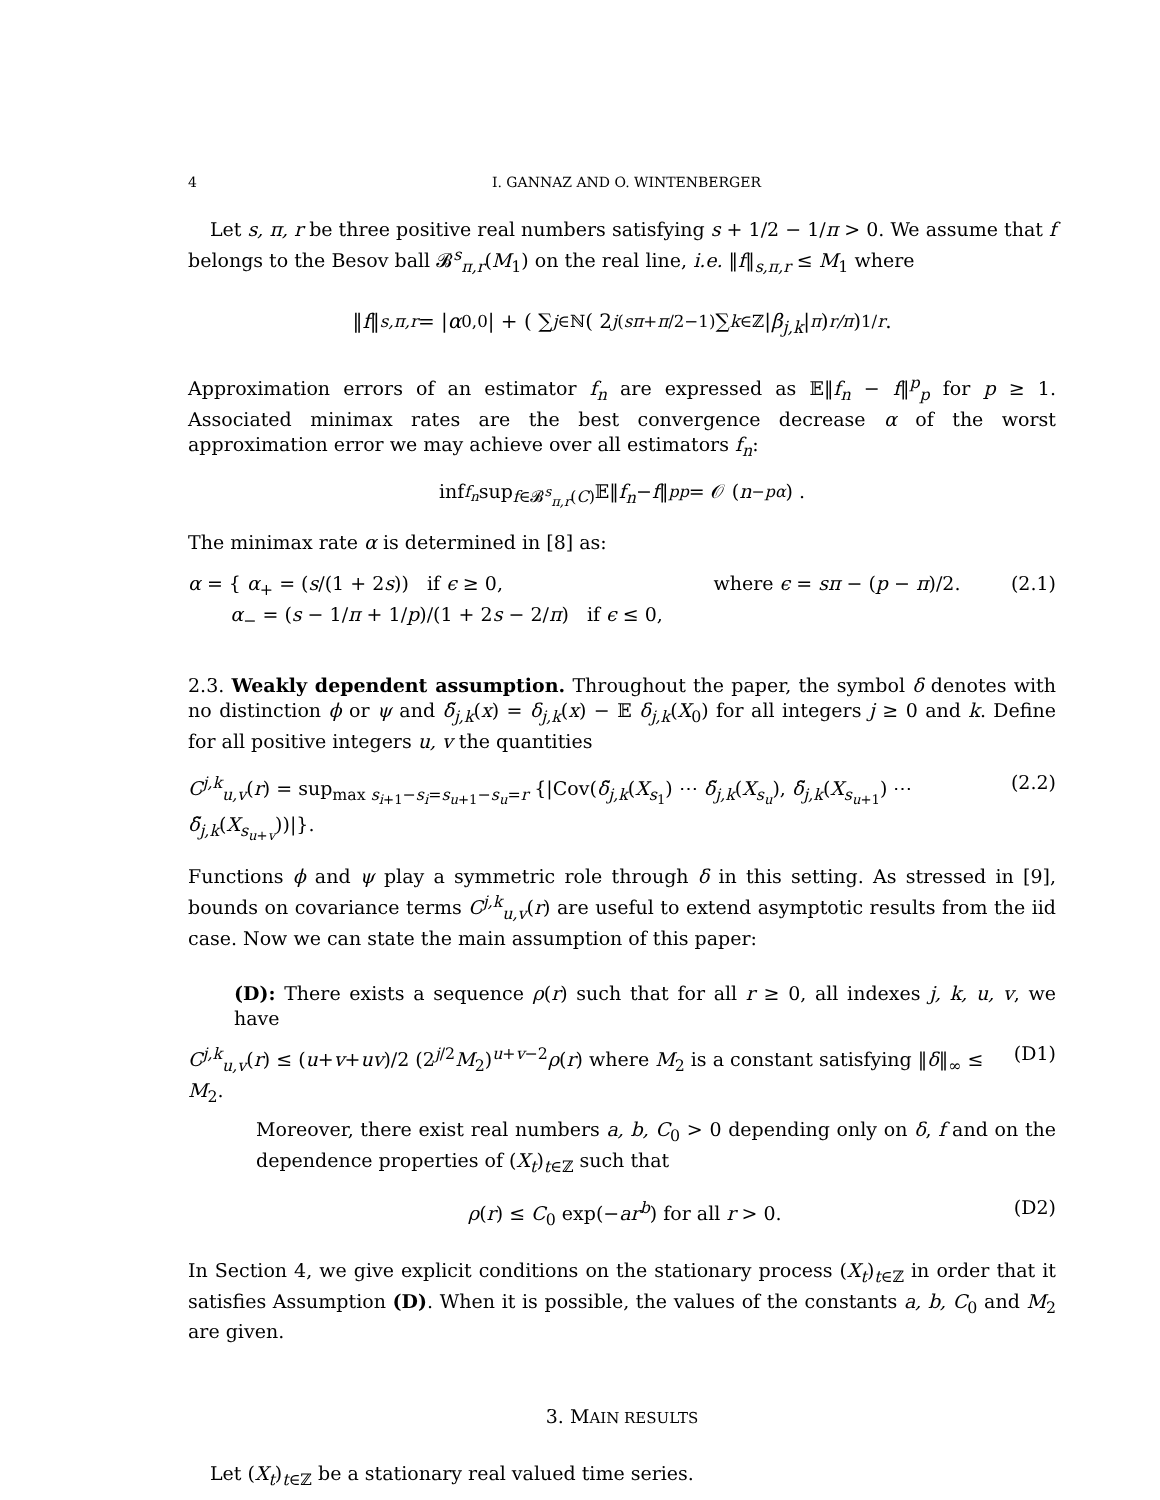4 I. GANNAZ AND O. WINTENBERGER
Let s, π, r be three positive real numbers satisfying s + 1/2 − 1/π > 0. We assume that f belongs to the Besov ball 𝓑<sup>s</sup><sub>π,r</sub>(M<sub>1</sub>) on the real line, i.e. ‖f‖<sub>s,π,r</sub> ≤ M<sub>1</sub> where
‖ f ‖<sub>s,π,r</sub> = | α<sub>0,0</sub>| + ( ∑<sub>j∈ℕ</sub> ( 2<sup>j(sπ+π/2−1)</sup> ∑<sub>k∈ℤ</sub> | β<sub>j,k</sub> |<sup>π</sup> )<sup>r/π</sup> )<sup>1/r</sup> .
Approximation errors of an estimator f<sub>n</sub> are expressed as 𝔼‖f<sub>n</sub> − f‖<sup>p</sup><sub>p</sub> for p ≥ 1. Associated minimax rates are the best convergence decrease α of the worst approximation error we may achieve over all estimators f<sub>n</sub>:
inf<sub>f<sub>n</sub></sub> sup<sub>f∈𝓑<sup>s</sup><sub>π,r</sub>(C)</sub> 𝔼‖ f<sub>n</sub> − f ‖<sup>p</sup><sub>p</sub> = 𝒪 (n<sup>−pα</sup>) .
The minimax rate α is determined in [8] as:
α = { α<sub>+</sub> = (s/(1 + 2s)) if ϵ ≥ 0,
α<sub>−</sub> = (s − 1/π + 1/p)/(1 + 2s − 2/π) if ϵ ≤ 0, where ϵ = sπ − (p − π)/2. (2.1)
2.3. Weakly dependent assumption. Throughout the paper, the symbol δ denotes with no distinction ϕ or ψ and δ̃<sub>j,k</sub>(x) = δ<sub>j,k</sub>(x) − 𝔼 δ<sub>j,k</sub>(X<sub>0</sub>) for all integers j ≥ 0 and k. Define for all positive integers u, v the quantities
C<sup>j,k</sup><sub>u,v</sub>(r) = sup<sub>max s<sub>i+1</sub>−s<sub>i</sub>=s<sub>u+1</sub>−s<sub>u</sub>=r</sub> {|Cov(δ̃<sub>j,k</sub>(X<sub>s<sub>1</sub></sub>) ⋯ δ̃<sub>j,k</sub>(X<sub>s<sub>u</sub></sub>), δ̃<sub>j,k</sub>(X<sub>s<sub>u+1</sub></sub>) ⋯ δ̃<sub>j,k</sub>(X<sub>s<sub>u+v</sub></sub>))|}. (2.2)
Functions ϕ and ψ play a symmetric role through δ in this setting. As stressed in [9], bounds on covariance terms C<sup>j,k</sup><sub>u,v</sub>(r) are useful to extend asymptotic results from the iid case. Now we can state the main assumption of this paper:
(D): There exists a sequence ρ(r) such that for all r ≥ 0, all indexes j, k, u, v, we have
C<sup>j,k</sup><sub>u,v</sub>(r) ≤ (u+v+uv)/2 (2<sup>j/2</sup>M<sub>2</sub>)<sup>u+v−2</sup>ρ(r) where M<sub>2</sub> is a constant satisfying ‖δ‖<sub>∞</sub> ≤ M<sub>2</sub>. (D1)
Moreover, there exist real numbers a, b, C<sub>0</sub> > 0 depending only on δ, f and on the dependence properties of (X<sub>t</sub>)<sub>t∈ℤ</sub> such that
ρ(r) ≤ C<sub>0</sub> exp(−ar<sup>b</sup>) for all r > 0. (D2)
In Section 4, we give explicit conditions on the stationary process (X<sub>t</sub>)<sub>t∈ℤ</sub> in order that it satisfies Assumption (D). When it is possible, the values of the constants a, b, C<sub>0</sub> and M<sub>2</sub> are given.
3. MAIN RESULTS
Let (X<sub>t</sub>)<sub>t∈ℤ</sub> be a stationary real valued time series.